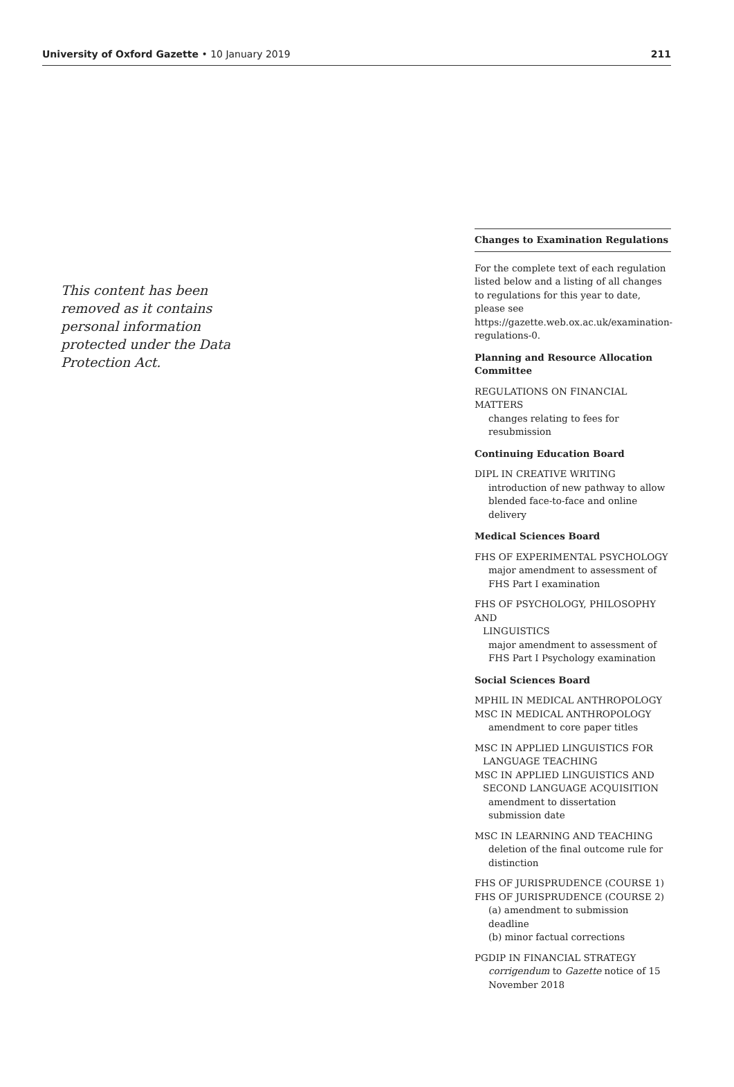University of Oxford Gazette • 10 January 2019 211
This content has been removed as it contains personal information protected under the Data Protection Act.
Changes to Examination Regulations
For the complete text of each regulation listed below and a listing of all changes to regulations for this year to date, please see https://gazette.web.ox.ac.uk/examination-regulations-0.
Planning and Resource Allocation Committee
REGULATIONS ON FINANCIAL MATTERS
changes relating to fees for resubmission
Continuing Education Board
DIPL IN CREATIVE WRITING
introduction of new pathway to allow blended face-to-face and online delivery
Medical Sciences Board
FHS OF EXPERIMENTAL PSYCHOLOGY
major amendment to assessment of FHS Part I examination
FHS OF PSYCHOLOGY, PHILOSOPHY AND
LINGUISTICS
major amendment to assessment of FHS Part I Psychology examination
Social Sciences Board
MPHIL IN MEDICAL ANTHROPOLOGY
MSC IN MEDICAL ANTHROPOLOGY
amendment to core paper titles
MSC IN APPLIED LINGUISTICS FOR
LANGUAGE TEACHING
MSC IN APPLIED LINGUISTICS AND
SECOND LANGUAGE ACQUISITION
amendment to dissertation submission date
MSC IN LEARNING AND TEACHING
deletion of the final outcome rule for distinction
FHS OF JURISPRUDENCE (COURSE 1)
FHS OF JURISPRUDENCE (COURSE 2)
(a) amendment to submission deadline
(b) minor factual corrections
PGDIP IN FINANCIAL STRATEGY
corrigendum to Gazette notice of 15 November 2018